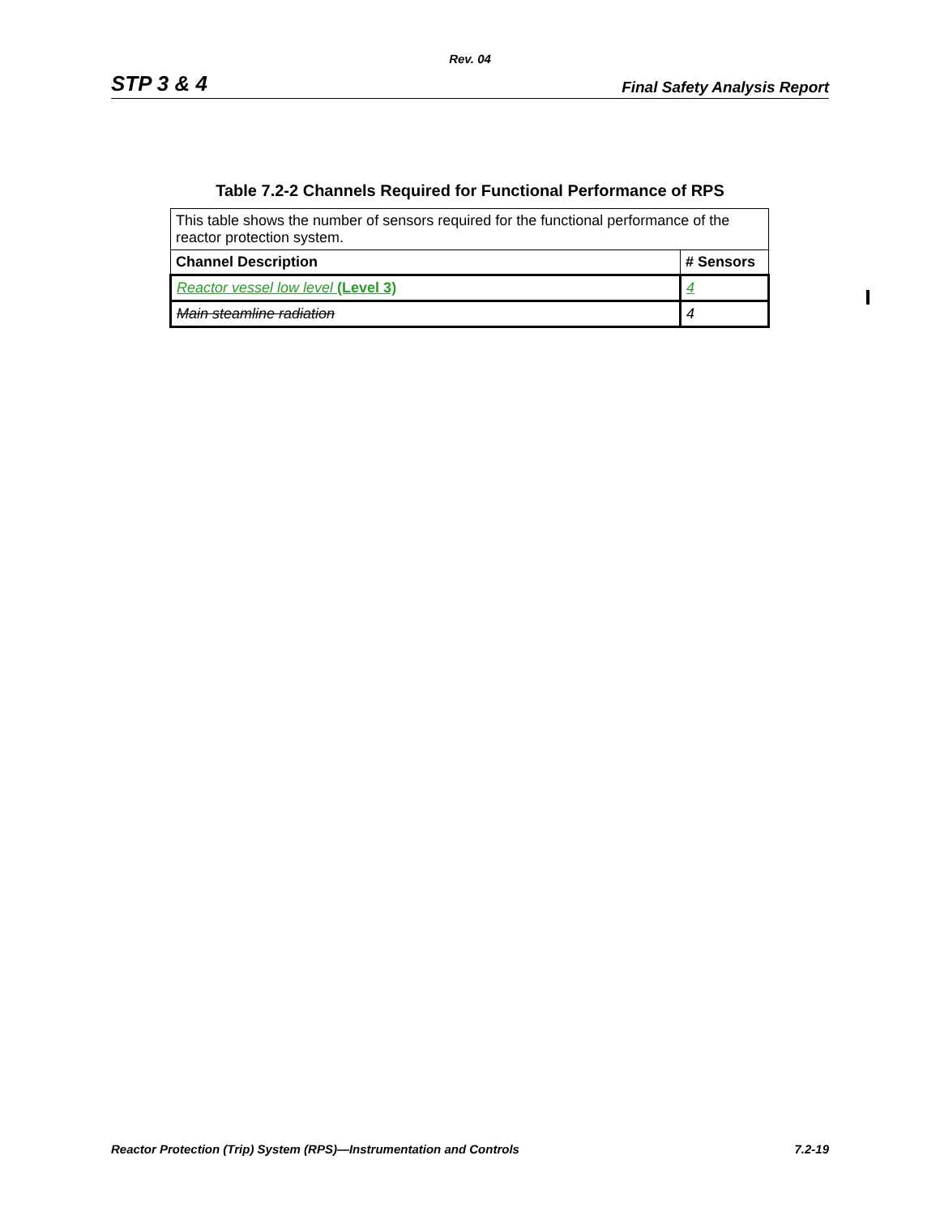Rev. 04
STP 3 & 4 Final Safety Analysis Report
Table 7.2-2 Channels Required for Functional Performance of RPS
| This table shows the number of sensors required for the functional performance of the reactor protection system. | |
| Channel Description | # Sensors |
| Reactor vessel low level (Level 3) | 4 |
| Main steamline radiation | 4 |
Reactor Protection (Trip) System (RPS)—Instrumentation and Controls 7.2-19